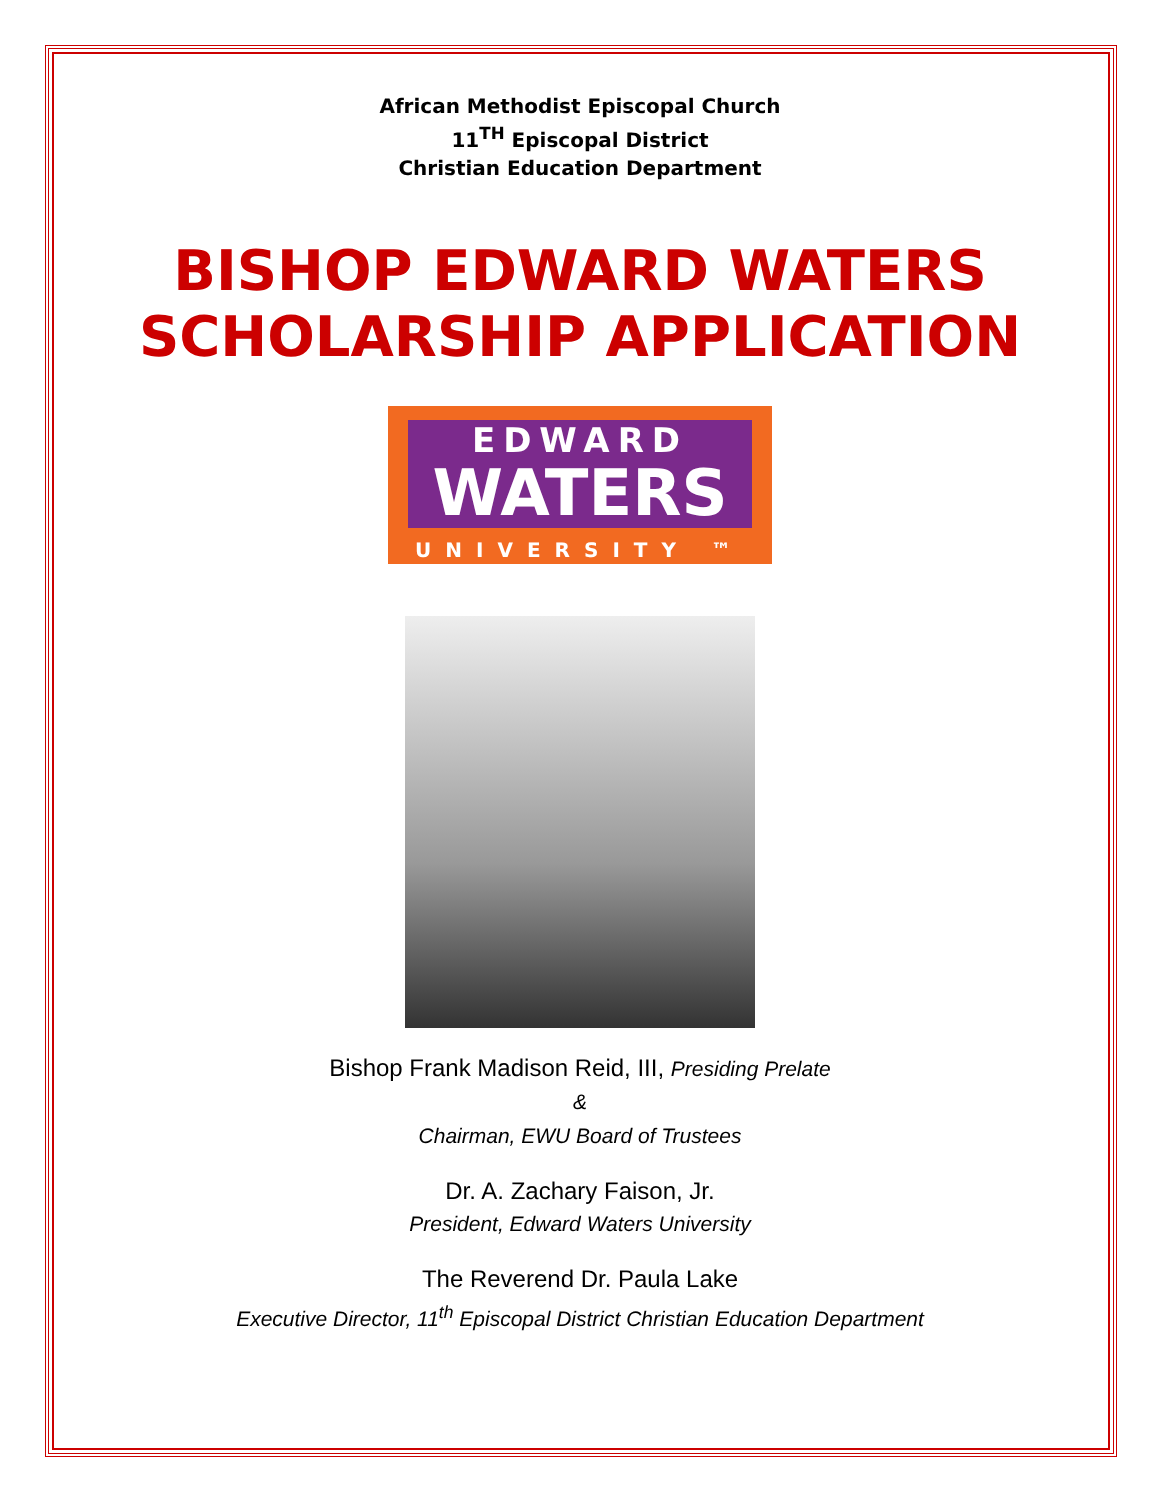African Methodist Episcopal Church
11<sup>TH</sup> Episcopal District
Christian Education Department
BISHOP EDWARD WATERS
SCHOLARSHIP APPLICATION
EDWARD
WATERS
UNIVERSITY ™
Bishop Frank Madison Reid, III, Presiding Prelate
&
Chairman, EWU Board of Trustees
Dr. A. Zachary Faison, Jr.
President, Edward Waters University
The Reverend Dr. Paula Lake
Executive Director, 11<sup>th</sup> Episcopal District Christian Education Department